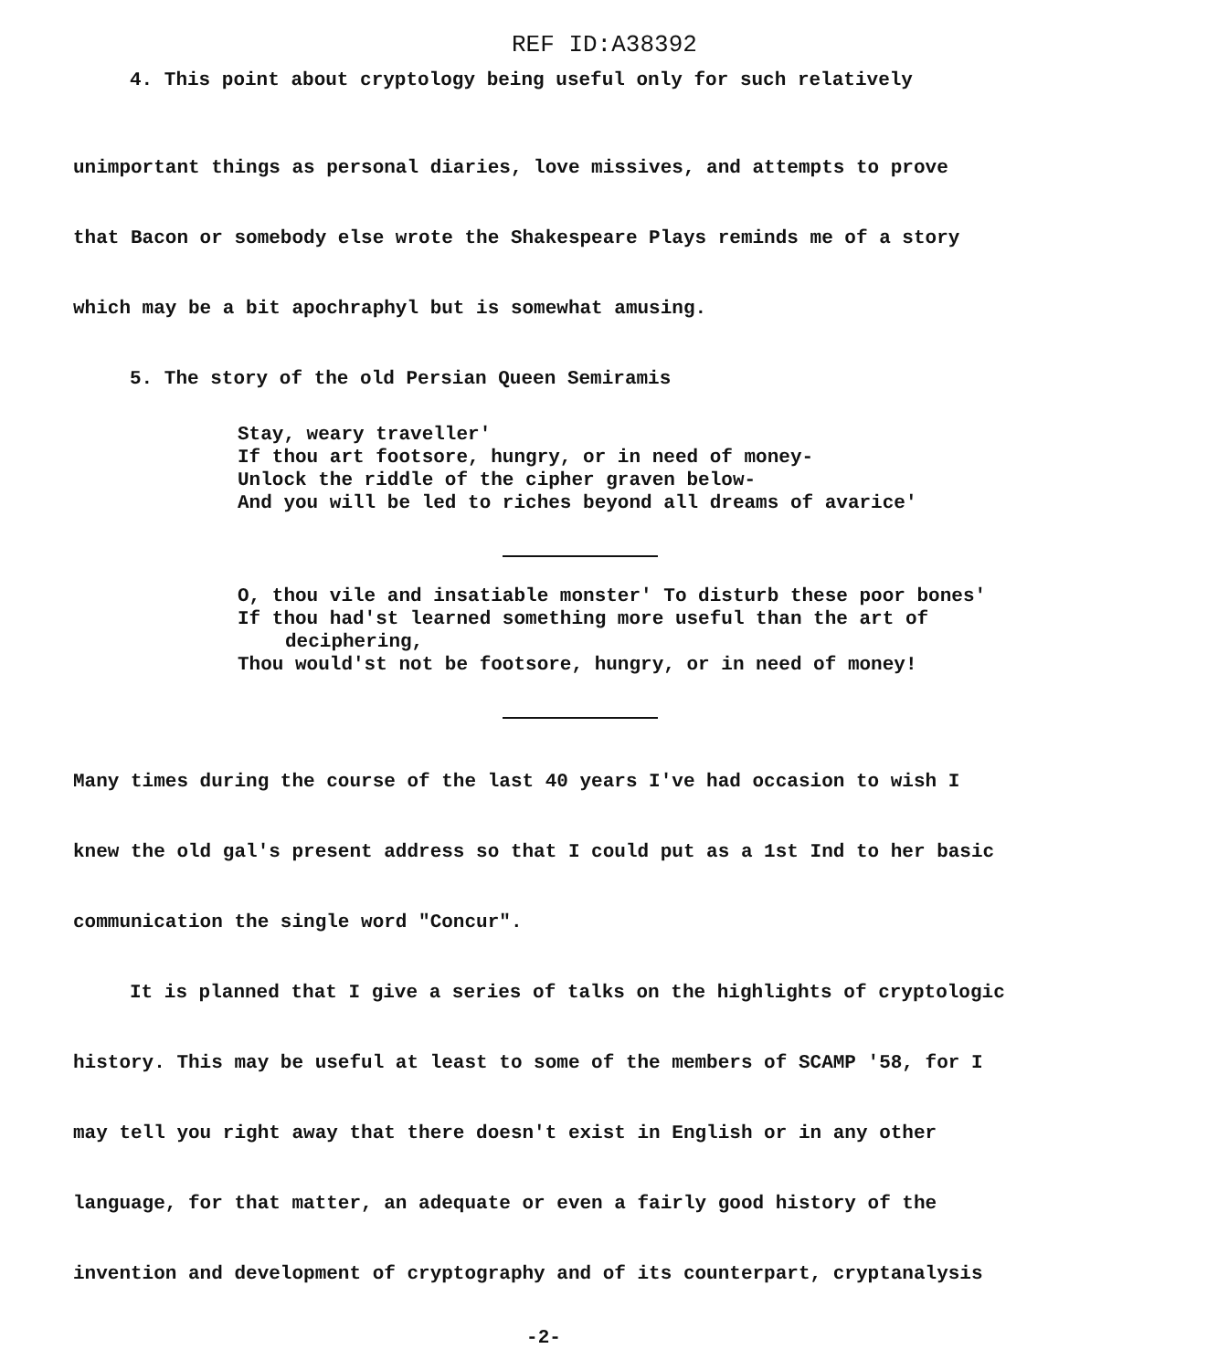REF ID:A38392
4. This point about cryptology being useful only for such relatively
unimportant things as personal diaries, love missives, and attempts to prove
that Bacon or somebody else wrote the Shakespeare Plays reminds me of a story
which may be a bit apochraphyl but is somewhat amusing.
5. The story of the old Persian Queen Semiramis
Stay, weary traveller'
If thou art footsore, hungry, or in need of money-
Unlock the riddle of the cipher graven below-
And you will be led to riches beyond all dreams of avarice'
O, thou vile and insatiable monster' To disturb these poor bones'
If thou had'st learned something more useful than the art of
deciphering,
Thou would'st not be footsore, hungry, or in need of money!
Many times during the course of the last 40 years I've had occasion to wish I
knew the old gal's present address so that I could put as a 1st Ind to her basic
communication the single word "Concur".
It is planned that I give a series of talks on the highlights of cryptologic
history. This may be useful at least to some of the members of SCAMP '58, for I
may tell you right away that there doesn't exist in English or in any other
language, for that matter, an adequate or even a fairly good history of the
invention and development of cryptography and of its counterpart, cryptanalysis
-2-